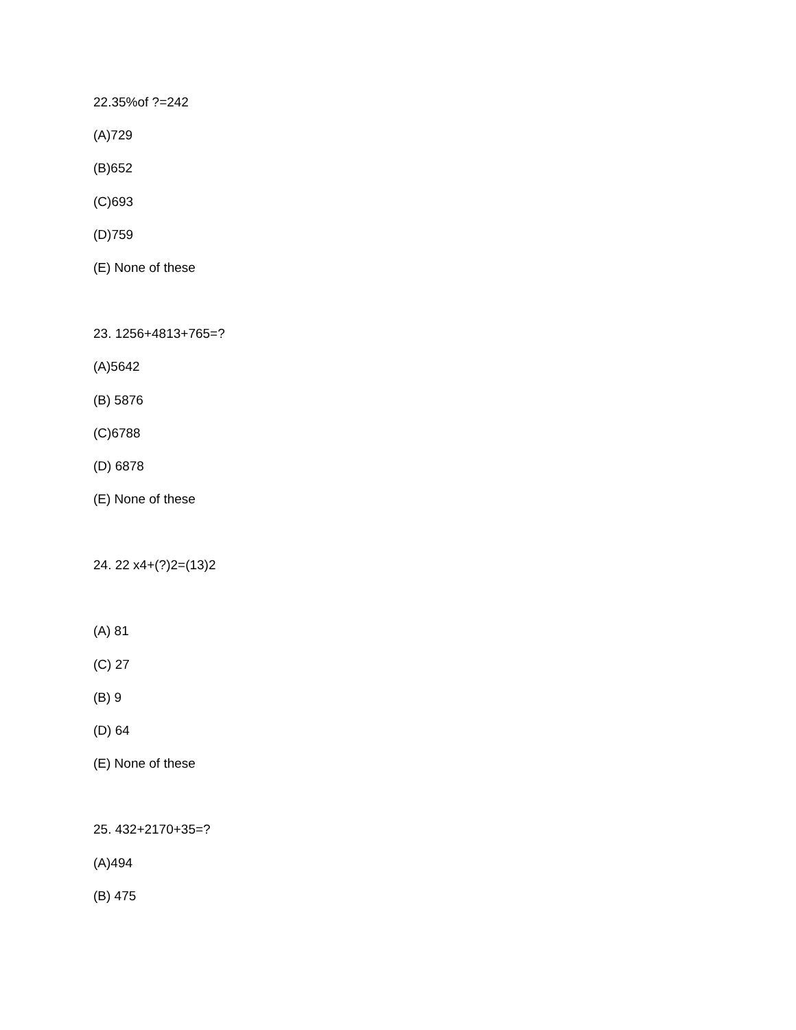22.35%of ?=242
(A)729
(B)652
(C)693
(D)759
(E) None of these
23. 1256+4813+765=?
(A)5642
(B) 5876
(C)6788
(D) 6878
(E) None of these
24. 22 x4+(?)2=(13)2
(A) 81
(C) 27
(B) 9
(D) 64
(E) None of these
25. 432+2170+35=?
(A)494
(B) 475